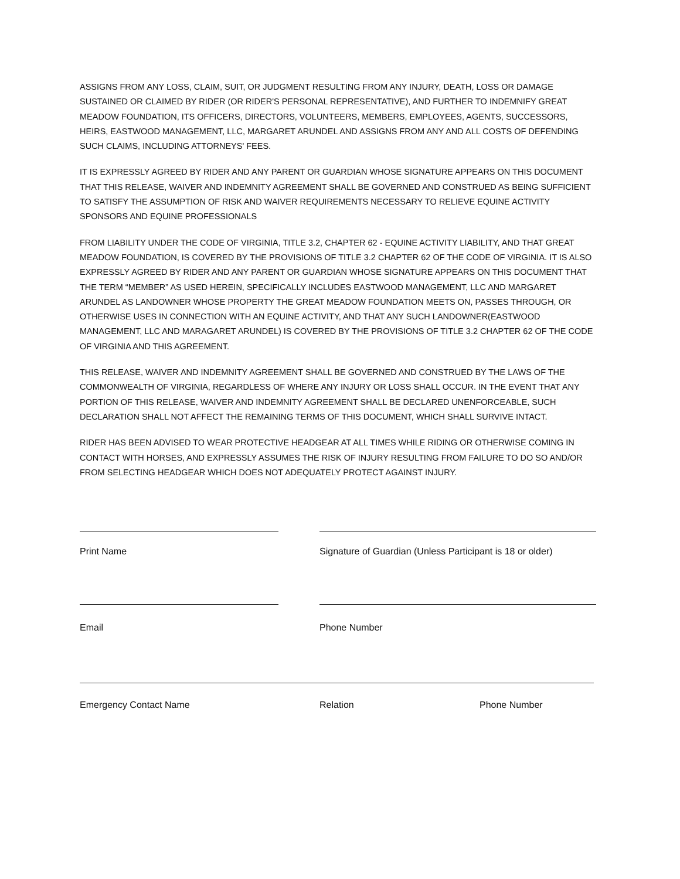ASSIGNS FROM ANY LOSS, CLAIM, SUIT, OR JUDGMENT RESULTING FROM ANY INJURY, DEATH, LOSS OR DAMAGE SUSTAINED OR CLAIMED BY RIDER (OR RIDER'S PERSONAL REPRESENTATIVE), AND FURTHER TO INDEMNIFY GREAT MEADOW FOUNDATION, ITS OFFICERS, DIRECTORS, VOLUNTEERS, MEMBERS, EMPLOYEES, AGENTS, SUCCESSORS, HEIRS, EASTWOOD MANAGEMENT, LLC, MARGARET ARUNDEL AND ASSIGNS FROM ANY AND ALL COSTS OF DEFENDING SUCH CLAIMS, INCLUDING ATTORNEYS' FEES.
IT IS EXPRESSLY AGREED BY RIDER AND ANY PARENT OR GUARDIAN WHOSE SIGNATURE APPEARS ON THIS DOCUMENT THAT THIS RELEASE, WAIVER AND INDEMNITY AGREEMENT SHALL BE GOVERNED AND CONSTRUED AS BEING SUFFICIENT TO SATISFY THE ASSUMPTION OF RISK AND WAIVER REQUIREMENTS NECESSARY TO RELIEVE EQUINE ACTIVITY SPONSORS AND EQUINE PROFESSIONALS
FROM LIABILITY UNDER THE CODE OF VIRGINIA, TITLE 3.2, CHAPTER 62 - EQUINE ACTIVITY LIABILITY, AND THAT GREAT MEADOW FOUNDATION, IS COVERED BY THE PROVISIONS OF TITLE 3.2 CHAPTER 62 OF THE CODE OF VIRGINIA. IT IS ALSO EXPRESSLY AGREED BY RIDER AND ANY PARENT OR GUARDIAN WHOSE SIGNATURE APPEARS ON THIS DOCUMENT THAT THE TERM “MEMBER” AS USED HEREIN, SPECIFICALLY INCLUDES EASTWOOD MANAGEMENT, LLC AND MARGARET ARUNDEL AS LANDOWNER WHOSE PROPERTY THE GREAT MEADOW FOUNDATION MEETS ON, PASSES THROUGH, OR OTHERWISE USES IN CONNECTION WITH AN EQUINE ACTIVITY, AND THAT ANY SUCH LANDOWNER(EASTWOOD MANAGEMENT, LLC AND MARAGARET ARUNDEL) IS COVERED BY THE PROVISIONS OF TITLE 3.2 CHAPTER 62 OF THE CODE OF VIRGINIA AND THIS AGREEMENT.
THIS RELEASE, WAIVER AND INDEMNITY AGREEMENT SHALL BE GOVERNED AND CONSTRUED BY THE LAWS OF THE COMMONWEALTH OF VIRGINIA, REGARDLESS OF WHERE ANY INJURY OR LOSS SHALL OCCUR. IN THE EVENT THAT ANY PORTION OF THIS RELEASE, WAIVER AND INDEMNITY AGREEMENT SHALL BE DECLARED UNENFORCEABLE, SUCH DECLARATION SHALL NOT AFFECT THE REMAINING TERMS OF THIS DOCUMENT, WHICH SHALL SURVIVE INTACT.
RIDER HAS BEEN ADVISED TO WEAR PROTECTIVE HEADGEAR AT ALL TIMES WHILE RIDING OR OTHERWISE COMING IN CONTACT WITH HORSES, AND EXPRESSLY ASSUMES THE RISK OF INJURY RESULTING FROM FAILURE TO DO SO AND/OR FROM SELECTING HEADGEAR WHICH DOES NOT ADEQUATELY PROTECT AGAINST INJURY.
Print Name Signature of Guardian (Unless Participant is 18 or older)
Email Phone Number
Emergency Contact Name Relation Phone Number